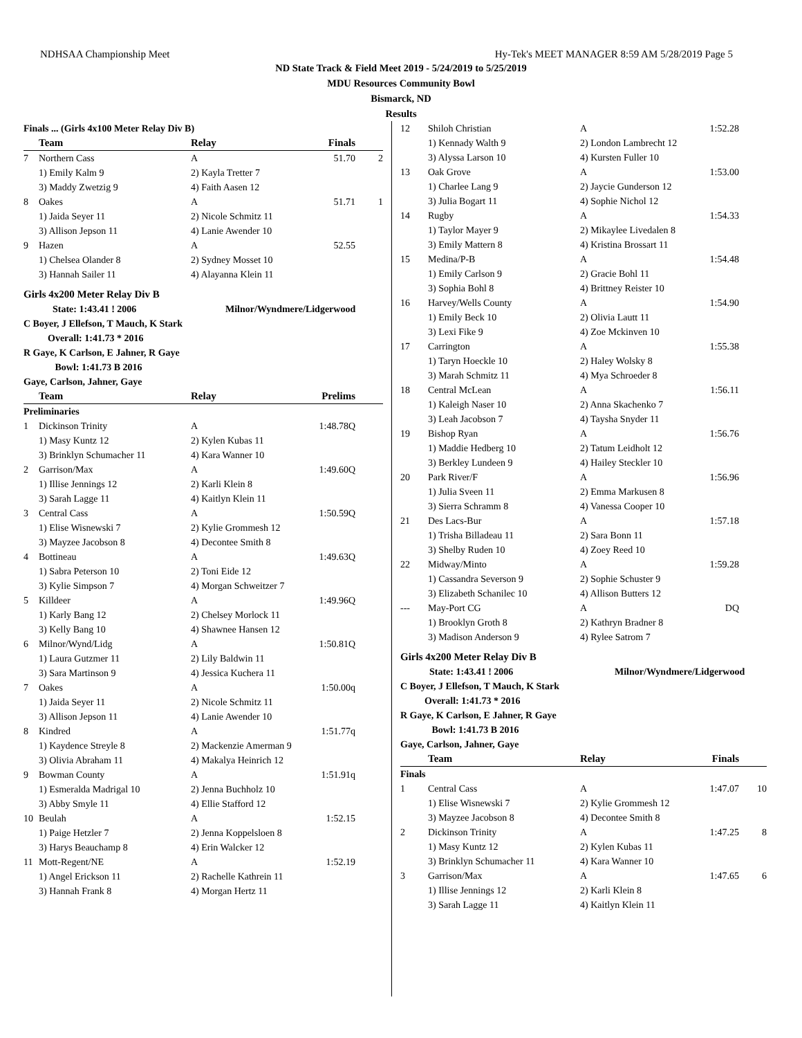NDHSAA Championship Meet Hy-Tek's MEET MANAGER 8:59 AM 5/28/2019 Page 5
ND State Track & Field Meet 2019 - 5/24/2019 to 5/25/2019
MDU Resources Community Bowl
Bismarck, ND
Results
| Finals ... (Girls 4x100 Meter Relay Div B) | | | | |
| | Team | Relay | Finals | |
| 7 | Northern Cass | A | 51.70 | 2 |
| | 1) Emily Kalm 9 | 2) Kayla Tretter 7 | | |
| | 3) Maddy Zwetzig 9 | 4) Faith Aasen 12 | | |
| 8 | Oakes | A | 51.71 | 1 |
| | 1) Jaida Seyer 11 | 2) Nicole Schmitz 11 | | |
| | 3) Allison Jepson 11 | 4) Lanie Awender 10 | | |
| 9 | Hazen | A | 52.55 | |
| | 1) Chelsea Olander 8 | 2) Sydney Mosset 10 | | |
| | 3) Hannah Sailer 11 | 4) Alayanna Klein 11 | | |
| Girls 4x200 Meter Relay Div B | | | | |
| State: 1:43.41 ! 2006 | | | Milnor/Wyndmere/Lidgerwood | |
| C Boyer, J Ellefson, T Mauch, K Stark | | | | |
| Overall: 1:41.73 * 2016 | | | | |
| R Gaye, K Carlson, E Jahner, R Gaye | | | | |
| Bowl: 1:41.73 B 2016 | | | | |
| Gaye, Carlson, Jahner, Gaye | | | | |
| | Team | Relay | Prelims | |
| Preliminaries | | | | |
| 1 | Dickinson Trinity | A | 1:48.78Q | |
| | 1) Masy Kuntz 12 | 2) Kylen Kubas 11 | | |
| | 3) Brinklyn Schumacher 11 | 4) Kara Wanner 10 | | |
| 2 | Garrison/Max | A | 1:49.60Q | |
| | 1) Illise Jennings 12 | 2) Karli Klein 8 | | |
| | 3) Sarah Lagge 11 | 4) Kaitlyn Klein 11 | | |
| 3 | Central Cass | A | 1:50.59Q | |
| | 1) Elise Wisnewski 7 | 2) Kylie Grommesh 12 | | |
| | 3) Mayzee Jacobson 8 | 4) Decontee Smith 8 | | |
| 4 | Bottineau | A | 1:49.63Q | |
| | 1) Sabra Peterson 10 | 2) Toni Eide 12 | | |
| | 3) Kylie Simpson 7 | 4) Morgan Schweitzer 7 | | |
| 5 | Killdeer | A | 1:49.96Q | |
| | 1) Karly Bang 12 | 2) Chelsey Morlock 11 | | |
| | 3) Kelly Bang 10 | 4) Shawnee Hansen 12 | | |
| 6 | Milnor/Wynd/Lidg | A | 1:50.81Q | |
| | 1) Laura Gutzmer 11 | 2) Lily Baldwin 11 | | |
| | 3) Sara Martinson 9 | 4) Jessica Kuchera 11 | | |
| 7 | Oakes | A | 1:50.00q | |
| | 1) Jaida Seyer 11 | 2) Nicole Schmitz 11 | | |
| | 3) Allison Jepson 11 | 4) Lanie Awender 10 | | |
| 8 | Kindred | A | 1:51.77q | |
| | 1) Kaydence Streyle 8 | 2) Mackenzie Amerman 9 | | |
| | 3) Olivia Abraham 11 | 4) Makalya Heinrich 12 | | |
| 9 | Bowman County | A | 1:51.91q | |
| | 1) Esmeralda Madrigal 10 | 2) Jenna Buchholz 10 | | |
| | 3) Abby Smyle 11 | 4) Ellie Stafford 12 | | |
| 10 | Beulah | A | 1:52.15 | |
| | 1) Paige Hetzler 7 | 2) Jenna Koppelsloen 8 | | |
| | 3) Harys Beauchamp 8 | 4) Erin Walcker 12 | | |
| 11 | Mott-Regent/NE | A | 1:52.19 | |
| | 1) Angel Erickson 11 | 2) Rachelle Kathrein 11 | | |
| | 3) Hannah Frank 8 | 4) Morgan Hertz 11 | | |
| 12 | Shiloh Christian | A | 1:52.28 | |
| | 1) Kennady Walth 9 | 2) London Lambrecht 12 | | |
| | 3) Alyssa Larson 10 | 4) Kursten Fuller 10 | | |
| 13 | Oak Grove | A | 1:53.00 | |
| | 1) Charlee Lang 9 | 2) Jaycie Gunderson 12 | | |
| | 3) Julia Bogart 11 | 4) Sophie Nichol 12 | | |
| 14 | Rugby | A | 1:54.33 | |
| | 1) Taylor Mayer 9 | 2) Mikaylee Livedalen 8 | | |
| | 3) Emily Mattern 8 | 4) Kristina Brossart 11 | | |
| 15 | Medina/P-B | A | 1:54.48 | |
| | 1) Emily Carlson 9 | 2) Gracie Bohl 11 | | |
| | 3) Sophia Bohl 8 | 4) Brittney Reister 10 | | |
| 16 | Harvey/Wells County | A | 1:54.90 | |
| | 1) Emily Beck 10 | 2) Olivia Lautt 11 | | |
| | 3) Lexi Fike 9 | 4) Zoe Mckinven 10 | | |
| 17 | Carrington | A | 1:55.38 | |
| | 1) Taryn Hoeckle 10 | 2) Haley Wolsky 8 | | |
| | 3) Marah Schmitz 11 | 4) Mya Schroeder 8 | | |
| 18 | Central McLean | A | 1:56.11 | |
| | 1) Kaleigh Naser 10 | 2) Anna Skachenko 7 | | |
| | 3) Leah Jacobson 7 | 4) Taysha Snyder 11 | | |
| 19 | Bishop Ryan | A | 1:56.76 | |
| | 1) Maddie Hedberg 10 | 2) Tatum Leidholt 12 | | |
| | 3) Berkley Lundeen 9 | 4) Hailey Steckler 10 | | |
| 20 | Park River/F | A | 1:56.96 | |
| | 1) Julia Sveen 11 | 2) Emma Markusen 8 | | |
| | 3) Sierra Schramm 8 | 4) Vanessa Cooper 10 | | |
| 21 | Des Lacs-Bur | A | 1:57.18 | |
| | 1) Trisha Billadeau 11 | 2) Sara Bonn 11 | | |
| | 3) Shelby Ruden 10 | 4) Zoey Reed 10 | | |
| 22 | Midway/Minto | A | 1:59.28 | |
| | 1) Cassandra Severson 9 | 2) Sophie Schuster 9 | | |
| | 3) Elizabeth Schanilec 10 | 4) Allison Butters 12 | | |
| --- | May-Port CG | A | DQ | |
| | 1) Brooklyn Groth 8 | 2) Kathryn Bradner 8 | | |
| | 3) Madison Anderson 9 | 4) Rylee Satrom 7 | | |
| Girls 4x200 Meter Relay Div B | | | | |
| State: 1:43.41 ! 2006 | | | Milnor/Wyndmere/Lidgerwood | |
| C Boyer, J Ellefson, T Mauch, K Stark | | | | |
| Overall: 1:41.73 * 2016 | | | | |
| R Gaye, K Carlson, E Jahner, R Gaye | | | | |
| Bowl: 1:41.73 B 2016 | | | | |
| Gaye, Carlson, Jahner, Gaye | | | | |
| | Team | Relay | Finals | |
| Finals | | | | |
| 1 | Central Cass | A | 1:47.07 | 10 |
| | 1) Elise Wisnewski 7 | 2) Kylie Grommesh 12 | | |
| | 3) Mayzee Jacobson 8 | 4) Decontee Smith 8 | | |
| 2 | Dickinson Trinity | A | 1:47.25 | 8 |
| | 1) Masy Kuntz 12 | 2) Kylen Kubas 11 | | |
| | 3) Brinklyn Schumacher 11 | 4) Kara Wanner 10 | | |
| 3 | Garrison/Max | A | 1:47.65 | 6 |
| | 1) Illise Jennings 12 | 2) Karli Klein 8 | | |
| | 3) Sarah Lagge 11 | 4) Kaitlyn Klein 11 | | |